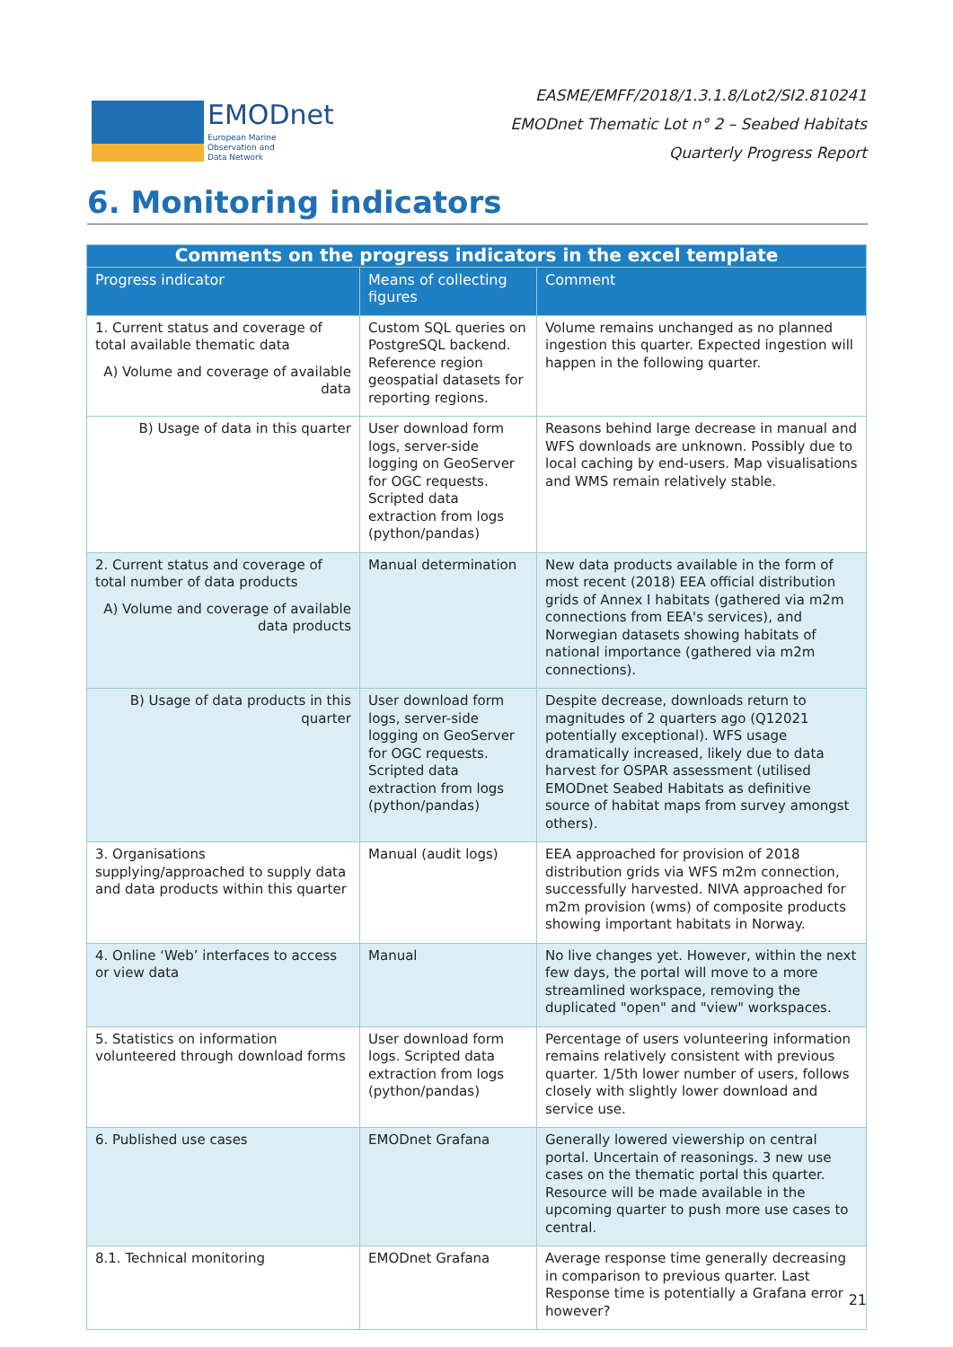EMODnet
European Marine
Observation and
Data Network
EASME/EMFF/2018/1.3.1.8/Lot2/SI2.810241
EMODnet Thematic Lot n° 2 – Seabed Habitats
Quarterly Progress Report
6. Monitoring indicators
| Comments on the progress indicators in the excel template | | |
| --- | --- | --- |
| Progress indicator | Means of collecting figures | Comment |
| 1. Current status and coverage of total available thematic data A) Volume and coverage of available data | Custom SQL queries on PostgreSQL backend. Reference region geospatial datasets for reporting regions. | Volume remains unchanged as no planned ingestion this quarter. Expected ingestion will happen in the following quarter. |
| B) Usage of data in this quarter | User download form logs, server-side logging on GeoServer for OGC requests. Scripted data extraction from logs (python/pandas) | Reasons behind large decrease in manual and WFS downloads are unknown. Possibly due to local caching by end-users. Map visualisations and WMS remain relatively stable. |
| 2. Current status and coverage of total number of data products A) Volume and coverage of available data products | Manual determination | New data products available in the form of most recent (2018) EEA official distribution grids of Annex I habitats (gathered via m2m connections from EEA's services), and Norwegian datasets showing habitats of national importance (gathered via m2m connections). |
| B) Usage of data products in this quarter | User download form logs, server-side logging on GeoServer for OGC requests. Scripted data extraction from logs (python/pandas) | Despite decrease, downloads return to magnitudes of 2 quarters ago (Q12021 potentially exceptional). WFS usage dramatically increased, likely due to data harvest for OSPAR assessment (utilised EMODnet Seabed Habitats as definitive source of habitat maps from survey amongst others). |
| 3. Organisations supplying/approached to supply data and data products within this quarter | Manual (audit logs) | EEA approached for provision of 2018 distribution grids via WFS m2m connection, successfully harvested. NIVA approached for m2m provision (wms) of composite products showing important habitats in Norway. |
| 4. Online ‘Web’ interfaces to access or view data | Manual | No live changes yet. However, within the next few days, the portal will move to a more streamlined workspace, removing the duplicated "open" and "view" workspaces. |
| 5. Statistics on information volunteered through download forms | User download form logs. Scripted data extraction from logs (python/pandas) | Percentage of users volunteering information remains relatively consistent with previous quarter. 1/5th lower number of users, follows closely with slightly lower download and service use. |
| 6. Published use cases | EMODnet Grafana | Generally lowered viewership on central portal. Uncertain of reasonings. 3 new use cases on the thematic portal this quarter. Resource will be made available in the upcoming quarter to push more use cases to central. |
| 8.1. Technical monitoring | EMODnet Grafana | Average response time generally decreasing in comparison to previous quarter. Last Response time is potentially a Grafana error however? |
21